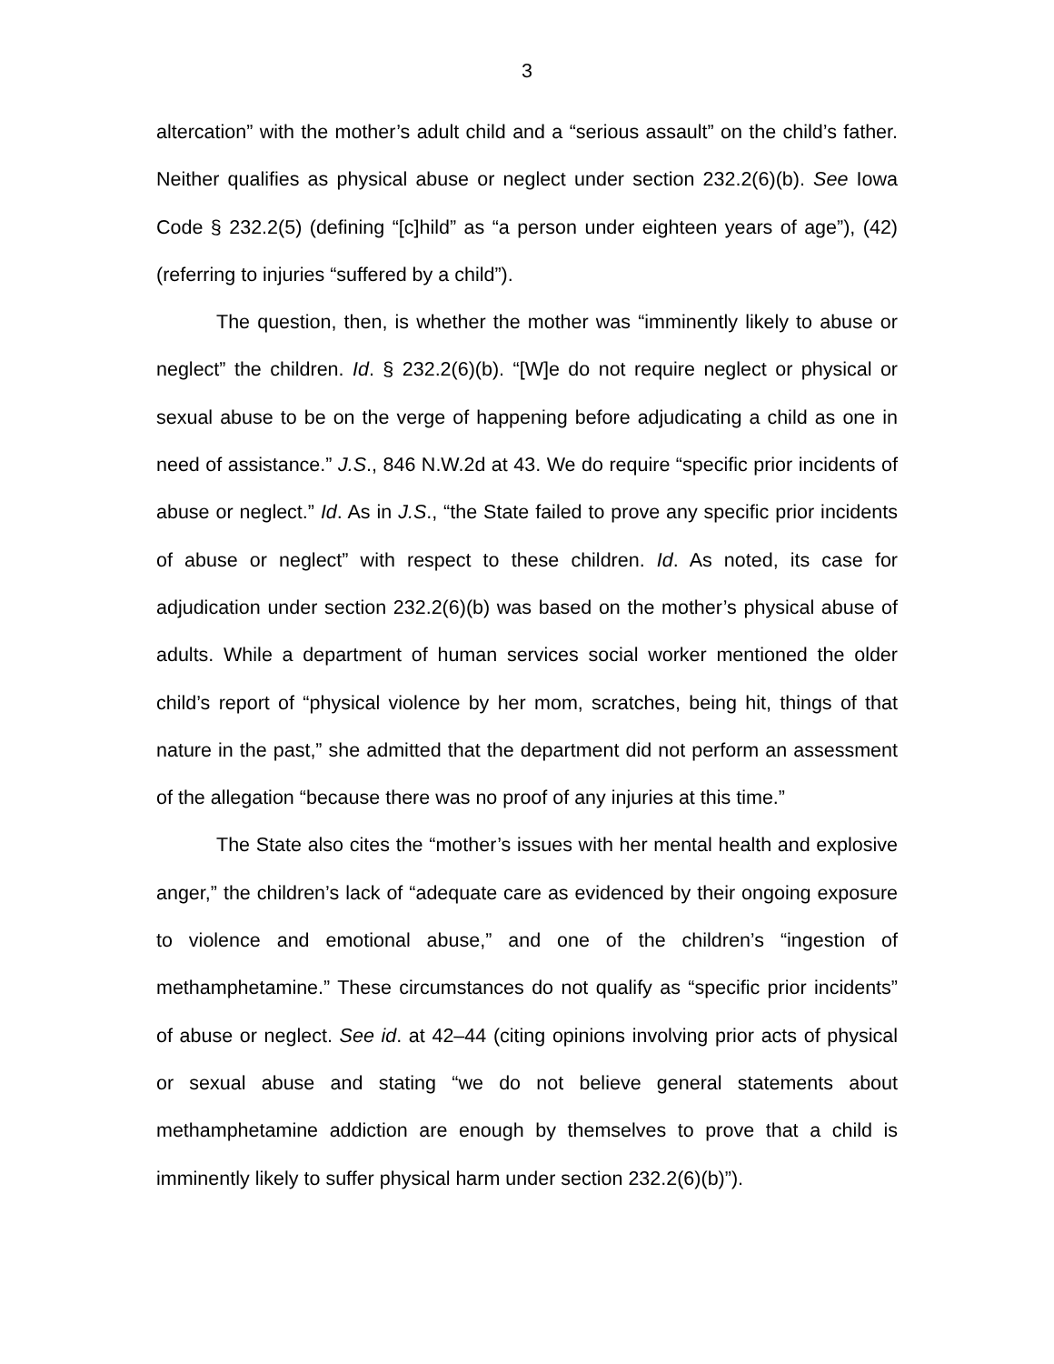3
altercation” with the mother’s adult child and a “serious assault” on the child’s father. Neither qualifies as physical abuse or neglect under section 232.2(6)(b). See Iowa Code § 232.2(5) (defining “[c]hild” as “a person under eighteen years of age”), (42) (referring to injuries “suffered by a child”).
The question, then, is whether the mother was “imminently likely to abuse or neglect” the children. Id. § 232.2(6)(b). “[W]e do not require neglect or physical or sexual abuse to be on the verge of happening before adjudicating a child as one in need of assistance.” J.S., 846 N.W.2d at 43. We do require “specific prior incidents of abuse or neglect.” Id. As in J.S., “the State failed to prove any specific prior incidents of abuse or neglect” with respect to these children. Id. As noted, its case for adjudication under section 232.2(6)(b) was based on the mother’s physical abuse of adults. While a department of human services social worker mentioned the older child’s report of “physical violence by her mom, scratches, being hit, things of that nature in the past,” she admitted that the department did not perform an assessment of the allegation “because there was no proof of any injuries at this time.”
The State also cites the “mother’s issues with her mental health and explosive anger,” the children’s lack of “adequate care as evidenced by their ongoing exposure to violence and emotional abuse,” and one of the children’s “ingestion of methamphetamine.” These circumstances do not qualify as “specific prior incidents” of abuse or neglect. See id. at 42–44 (citing opinions involving prior acts of physical or sexual abuse and stating “we do not believe general statements about methamphetamine addiction are enough by themselves to prove that a child is imminently likely to suffer physical harm under section 232.2(6)(b)”).